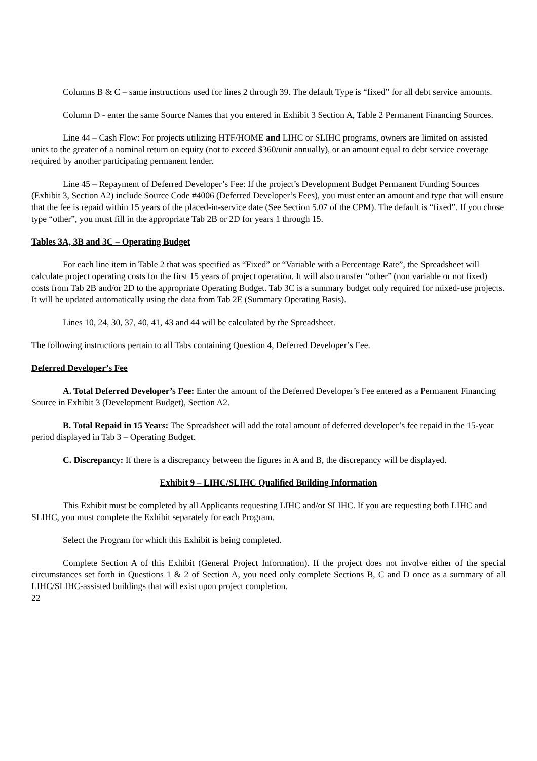Columns B & C – same instructions used for lines 2 through 39. The default Type is “fixed” for all debt service amounts.
Column D - enter the same Source Names that you entered in Exhibit 3 Section A, Table 2 Permanent Financing Sources.
Line 44 – Cash Flow: For projects utilizing HTF/HOME and LIHC or SLIHC programs, owners are limited on assisted units to the greater of a nominal return on equity (not to exceed $360/unit annually), or an amount equal to debt service coverage required by another participating permanent lender.
Line 45 – Repayment of Deferred Developer’s Fee: If the project’s Development Budget Permanent Funding Sources (Exhibit 3, Section A2) include Source Code #4006 (Deferred Developer’s Fees), you must enter an amount and type that will ensure that the fee is repaid within 15 years of the placed-in-service date (See Section 5.07 of the CPM). The default is “fixed”. If you chose type “other”, you must fill in the appropriate Tab 2B or 2D for years 1 through 15.
Tables 3A, 3B and 3C – Operating Budget
For each line item in Table 2 that was specified as “Fixed” or “Variable with a Percentage Rate”, the Spreadsheet will calculate project operating costs for the first 15 years of project operation. It will also transfer “other” (non variable or not fixed) costs from Tab 2B and/or 2D to the appropriate Operating Budget. Tab 3C is a summary budget only required for mixed-use projects. It will be updated automatically using the data from Tab 2E (Summary Operating Basis).
Lines 10, 24, 30, 37, 40, 41, 43 and 44 will be calculated by the Spreadsheet.
The following instructions pertain to all Tabs containing Question 4, Deferred Developer’s Fee.
Deferred Developer’s Fee
A. Total Deferred Developer’s Fee: Enter the amount of the Deferred Developer’s Fee entered as a Permanent Financing Source in Exhibit 3 (Development Budget), Section A2.
B. Total Repaid in 15 Years: The Spreadsheet will add the total amount of deferred developer’s fee repaid in the 15-year period displayed in Tab 3 – Operating Budget.
C. Discrepancy: If there is a discrepancy between the figures in A and B, the discrepancy will be displayed.
Exhibit 9 – LIHC/SLIHC Qualified Building Information
This Exhibit must be completed by all Applicants requesting LIHC and/or SLIHC. If you are requesting both LIHC and SLIHC, you must complete the Exhibit separately for each Program.
Select the Program for which this Exhibit is being completed.
Complete Section A of this Exhibit (General Project Information). If the project does not involve either of the special circumstances set forth in Questions 1 & 2 of Section A, you need only complete Sections B, C and D once as a summary of all LIHC/SLIHC-assisted buildings that will exist upon project completion.
22